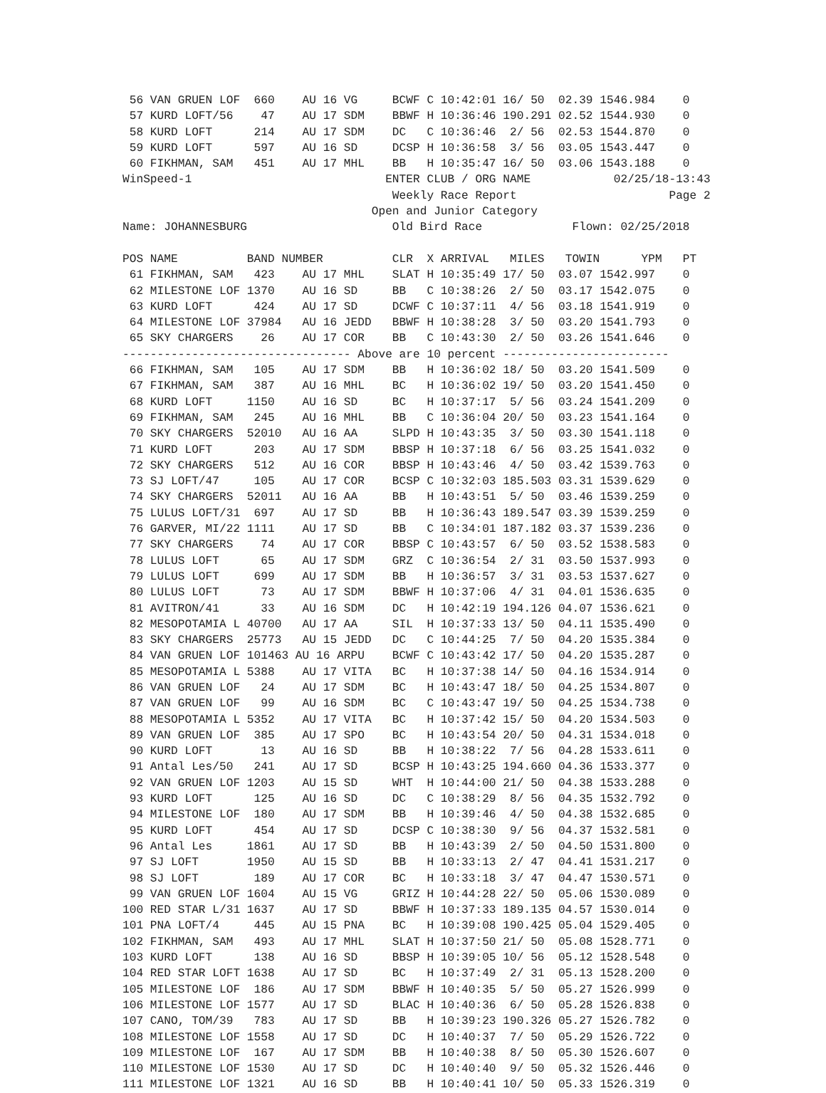56 VAN GRUEN LOF  660    AU 16 VG     BCWF C 10:42:01 16/ 50  02.39 1546.984    0
 57 KURD LOFT/56    47    AU 17 SDM    BBWF H 10:36:46 190.291 02.52 1544.930    0
 58 KURD LOFT      214    AU 17 SDM    DC   C 10:36:46  2/ 56  02.53 1544.870    0
 59 KURD LOFT      597    AU 16 SD     DCSP H 10:36:58  3/ 56  03.05 1543.447    0
 60 FIKHMAN, SAM   451    AU 17 MHL    BB   H 10:35:47 16/ 50  03.06 1543.188    0
WinSpeed-1                            ENTER CLUB / ORG NAME            02/25/18-13:43
                                       Weekly Race Report                      Page 2
                                    Open and Junior Category
Name: JOHANNESBURG                     Old Bird Race             Flown: 02/25/2018

POS NAME          BAND NUMBER          CLR  X ARRIVAL   MILES   TOWIN      YPM   PT
 61 FIKHMAN, SAM   423    AU 17 MHL    SLAT H 10:35:49 17/ 50  03.07 1542.997    0
 62 MILESTONE LOF 1370    AU 16 SD     BB   C 10:38:26  2/ 50  03.17 1542.075    0
 63 KURD LOFT      424    AU 17 SD     DCWF C 10:37:11  4/ 56  03.18 1541.919    0
 64 MILESTONE LOF 37984   AU 16 JEDD   BBWF H 10:38:28  3/ 50  03.20 1541.793    0
 65 SKY CHARGERS    26    AU 17 COR    BB   C 10:43:30  2/ 50  03.26 1541.646    0
--------------------------------- Above are 10 percent ------------------------
 66 FIKHMAN, SAM   105    AU 17 SDM    BB   H 10:36:02 18/ 50  03.20 1541.509    0
 67 FIKHMAN, SAM   387    AU 16 MHL    BC   H 10:36:02 19/ 50  03.20 1541.450    0
 68 KURD LOFT     1150    AU 16 SD     BC   H 10:37:17  5/ 56  03.24 1541.209    0
 69 FIKHMAN, SAM   245    AU 16 MHL    BB   C 10:36:04 20/ 50  03.23 1541.164    0
 70 SKY CHARGERS  52010   AU 16 AA     SLPD H 10:43:35  3/ 50  03.30 1541.118    0
 71 KURD LOFT      203    AU 17 SDM    BBSP H 10:37:18  6/ 56  03.25 1541.032    0
 72 SKY CHARGERS   512    AU 16 COR    BBSP H 10:43:46  4/ 50  03.42 1539.763    0
 73 SJ LOFT/47     105    AU 17 COR    BCSP C 10:32:03 185.503 03.31 1539.629    0
 74 SKY CHARGERS  52011   AU 16 AA     BB   H 10:43:51  5/ 50  03.46 1539.259    0
 75 LULUS LOFT/31  697    AU 17 SD     BB   H 10:36:43 189.547 03.39 1539.259    0
 76 GARVER, MI/22 1111    AU 17 SD     BB   C 10:34:01 187.182 03.37 1539.236    0
 77 SKY CHARGERS    74    AU 17 COR    BBSP C 10:43:57  6/ 50  03.52 1538.583    0
 78 LULUS LOFT      65    AU 17 SDM    GRZ  C 10:36:54  2/ 31  03.50 1537.993    0
 79 LULUS LOFT     699    AU 17 SDM    BB   H 10:36:57  3/ 31  03.53 1537.627    0
 80 LULUS LOFT      73    AU 17 SDM    BBWF H 10:37:06  4/ 31  04.01 1536.635    0
 81 AVITRON/41      33    AU 16 SDM    DC   H 10:42:19 194.126 04.07 1536.621    0
 82 MESOPOTAMIA L 40700   AU 17 AA     SIL  H 10:37:33 13/ 50  04.11 1535.490    0
 83 SKY CHARGERS  25773   AU 15 JEDD   DC   C 10:44:25  7/ 50  04.20 1535.384    0
 84 VAN GRUEN LOF 101463 AU 16 ARPU    BCWF C 10:43:42 17/ 50  04.20 1535.287    0
 85 MESOPOTAMIA L 5388    AU 17 VITA   BC   H 10:37:38 14/ 50  04.16 1534.914    0
 86 VAN GRUEN LOF   24    AU 17 SDM    BC   H 10:43:47 18/ 50  04.25 1534.807    0
 87 VAN GRUEN LOF   99    AU 16 SDM    BC   C 10:43:47 19/ 50  04.25 1534.738    0
 88 MESOPOTAMIA L 5352    AU 17 VITA   BC   H 10:37:42 15/ 50  04.20 1534.503    0
 89 VAN GRUEN LOF  385    AU 17 SPO    BC   H 10:43:54 20/ 50  04.31 1534.018    0
 90 KURD LOFT       13    AU 16 SD     BB   H 10:38:22  7/ 56  04.28 1533.611    0
 91 Antal Les/50   241    AU 17 SD     BCSP H 10:43:25 194.660 04.36 1533.377    0
 92 VAN GRUEN LOF 1203    AU 15 SD     WHT  H 10:44:00 21/ 50  04.38 1533.288    0
 93 KURD LOFT      125    AU 16 SD     DC   C 10:38:29  8/ 56  04.35 1532.792    0
 94 MILESTONE LOF  180    AU 17 SDM    BB   H 10:39:46  4/ 50  04.38 1532.685    0
 95 KURD LOFT      454    AU 17 SD     DCSP C 10:38:30  9/ 56  04.37 1532.581    0
 96 Antal Les     1861    AU 17 SD     BB   H 10:43:39  2/ 50  04.50 1531.800    0
 97 SJ LOFT       1950    AU 15 SD     BB   H 10:33:13  2/ 47  04.41 1531.217    0
 98 SJ LOFT        189    AU 17 COR    BC   H 10:33:18  3/ 47  04.47 1530.571    0
 99 VAN GRUEN LOF 1604    AU 15 VG     GRIZ H 10:44:28 22/ 50  05.06 1530.089    0
100 RED STAR L/31 1637    AU 17 SD     BBWF H 10:37:33 189.135 04.57 1530.014    0
101 PNA LOFT/4     445    AU 15 PNA    BC   H 10:39:08 190.425 05.04 1529.405    0
102 FIKHMAN, SAM   493    AU 17 MHL    SLAT H 10:37:50 21/ 50  05.08 1528.771    0
103 KURD LOFT      138    AU 16 SD     BBSP H 10:39:05 10/ 56  05.12 1528.548    0
104 RED STAR LOFT 1638    AU 17 SD     BC   H 10:37:49  2/ 31  05.13 1528.200    0
105 MILESTONE LOF  186    AU 17 SDM    BBWF H 10:40:35  5/ 50  05.27 1526.999    0
106 MILESTONE LOF 1577    AU 17 SD     BLAC H 10:40:36  6/ 50  05.28 1526.838    0
107 CANO, TOM/39   783    AU 17 SD     BB   H 10:39:23 190.326 05.27 1526.782    0
108 MILESTONE LOF 1558    AU 17 SD     DC   H 10:40:37  7/ 50  05.29 1526.722    0
109 MILESTONE LOF  167    AU 17 SDM    BB   H 10:40:38  8/ 50  05.30 1526.607    0
110 MILESTONE LOF 1530    AU 17 SD     DC   H 10:40:40  9/ 50  05.32 1526.446    0
111 MILESTONE LOF 1321    AU 16 SD     BB   H 10:40:41 10/ 50  05.33 1526.319    0